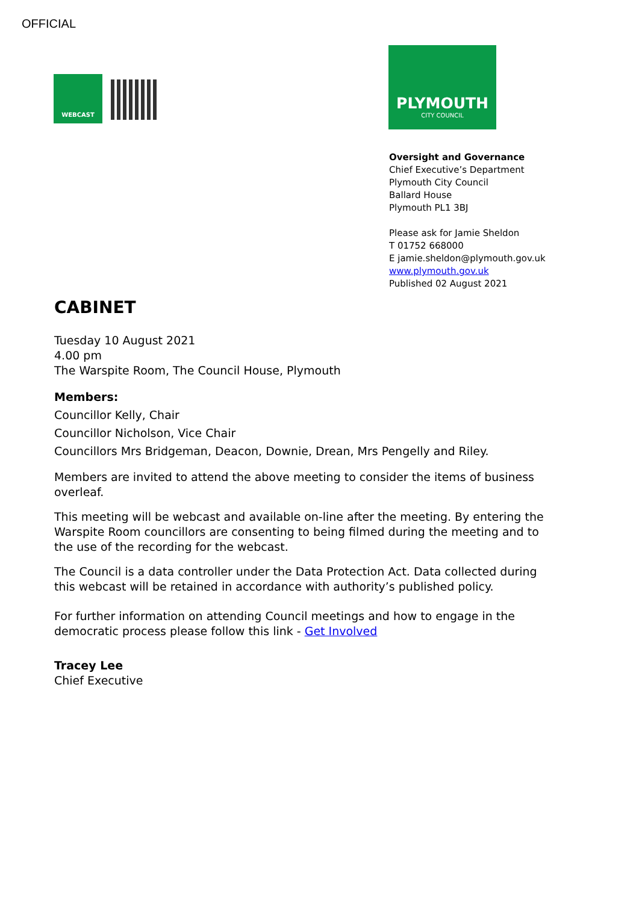OFFICIAL
WEBCAST
PLYMOUTH
CITY COUNCIL
Oversight and Governance
Chief Executive’s Department
Plymouth City Council
Ballard House
Plymouth PL1 3BJ
Please ask for Jamie Sheldon
T 01752 668000
E jamie.sheldon@plymouth.gov.uk
www.plymouth.gov.uk
Published 02 August 2021
CABINET
Tuesday 10 August 2021
4.00 pm
The Warspite Room, The Council House, Plymouth
Members:
Councillor Kelly, Chair
Councillor Nicholson, Vice Chair
Councillors Mrs Bridgeman, Deacon, Downie, Drean, Mrs Pengelly and Riley.
Members are invited to attend the above meeting to consider the items of business overleaf.
This meeting will be webcast and available on-line after the meeting. By entering the Warspite Room councillors are consenting to being filmed during the meeting and to the use of the recording for the webcast.
The Council is a data controller under the Data Protection Act. Data collected during this webcast will be retained in accordance with authority’s published policy.
For further information on attending Council meetings and how to engage in the democratic process please follow this link - Get Involved
Tracey Lee
Chief Executive